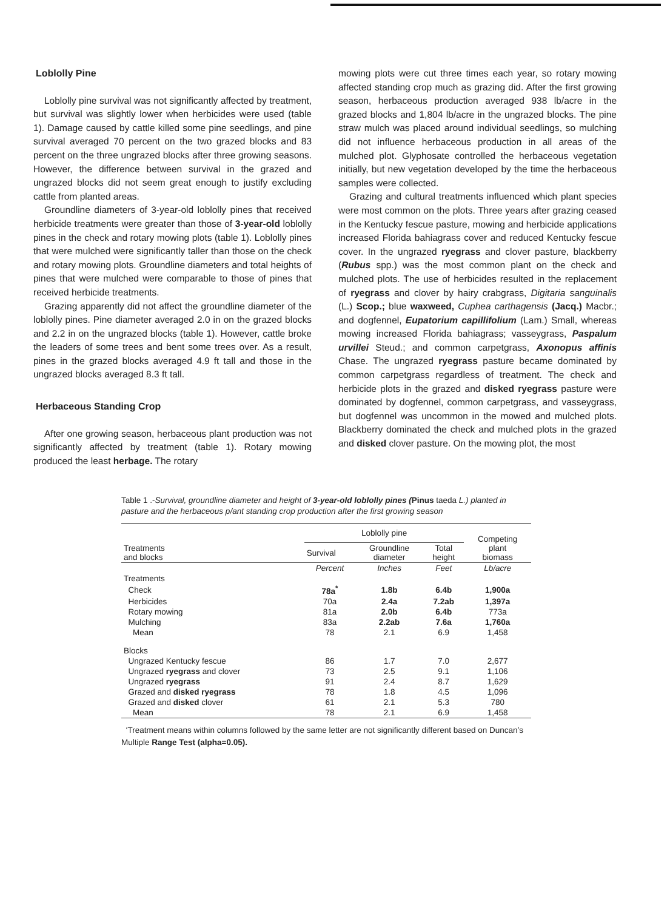Loblolly Pine
Loblolly pine survival was not significantly affected by treatment, but survival was slightly lower when herbicides were used (table 1). Damage caused by cattle killed some pine seedlings, and pine survival averaged 70 percent on the two grazed blocks and 83 percent on the three ungrazed blocks after three growing seasons. However, the difference between survival in the grazed and ungrazed blocks did not seem great enough to justify excluding cattle from planted areas.
Groundline diameters of 3-year-old loblolly pines that received herbicide treatments were greater than those of 3-year-old loblolly pines in the check and rotary mowing plots (table 1). Loblolly pines that were mulched were significantly taller than those on the check and rotary mowing plots. Groundline diameters and total heights of pines that were mulched were comparable to those of pines that received herbicide treatments.
Grazing apparently did not affect the groundline diameter of the loblolly pines. Pine diameter averaged 2.0 in on the grazed blocks and 2.2 in on the ungrazed blocks (table 1). However, cattle broke the leaders of some trees and bent some trees over. As a result, pines in the grazed blocks averaged 4.9 ft tall and those in the ungrazed blocks averaged 8.3 ft tall.
Herbaceous Standing Crop
After one growing season, herbaceous plant production was not significantly affected by treatment (table 1). Rotary mowing produced the least herbage. The rotary
mowing plots were cut three times each year, so rotary mowing affected standing crop much as grazing did. After the first growing season, herbaceous production averaged 938 lb/acre in the grazed blocks and 1,804 lb/acre in the ungrazed blocks. The pine straw mulch was placed around individual seedlings, so mulching did not influence herbaceous production in all areas of the mulched plot. Glyphosate controlled the herbaceous vegetation initially, but new vegetation developed by the time the herbaceous samples were collected.
Grazing and cultural treatments influenced which plant species were most common on the plots. Three years after grazing ceased in the Kentucky fescue pasture, mowing and herbicide applications increased Florida bahiagrass cover and reduced Kentucky fescue cover. In the ungrazed ryegrass and clover pasture, blackberry (Rubus spp.) was the most common plant on the check and mulched plots. The use of herbicides resulted in the replacement of ryegrass and clover by hairy crabgrass, Digitaria sanguinalis (L.) Scop.; blue waxweed, Cuphea carthagensis (Jacq.) Macbr.; and dogfennel, Eupatorium capillifolium (Lam.) Small, whereas mowing increased Florida bahiagrass; vasseygrass, Paspalum urvillei Steud.; and common carpetgrass, Axonopus affinis Chase. The ungrazed ryegrass pasture became dominated by common carpetgrass regardless of treatment. The check and herbicide plots in the grazed and disked ryegrass pasture were dominated by dogfennel, common carpetgrass, and vasseygrass, but dogfennel was uncommon in the mowed and mulched plots. Blackberry dominated the check and mulched plots in the grazed and disked clover pasture. On the mowing plot, the most
Table 1 .-Survival, groundline diameter and height of 3-year-old loblolly pines (Pinus taeda L.) planted in pasture and the herbaceous p/ant standing crop production after the first growing season
| Treatments and blocks | Loblolly pine | | | Competing plant biomass |
| --- | --- | --- | --- | --- |
| | Survival | Groundline diameter | Total height | |
| | Percent | Inches | Feet | Lb/acre |
| Treatments | | | | |
| Check | 78a<sup>*</sup> | 1.8b | 6.4b | 1,900a |
| Herbicides | 70a | 2.4a | 7.2ab | 1,397a |
| Rotary mowing | 81a | 2.0b | 6.4b | 773a |
| Mulching | 83a | 2.2ab | 7.6a | 1,760a |
| Mean | 78 | 2.1 | 6.9 | 1,458 |
| Blocks | | | | |
| Ungrazed Kentucky fescue | 86 | 1.7 | 7.0 | 2,677 |
| Ungrazed ryegrass and clover | 73 | 2.5 | 9.1 | 1,106 |
| Ungrazed ryegrass | 91 | 2.4 | 8.7 | 1,629 |
| Grazed and disked ryegrass | 78 | 1.8 | 4.5 | 1,096 |
| Grazed and disked clover | 61 | 2.1 | 5.3 | 780 |
| Mean | 78 | 2.1 | 6.9 | 1,458 |
‘Treatment means within columns followed by the same letter are not significantly different based on Duncan’s Multiple Range Test (alpha=0.05).